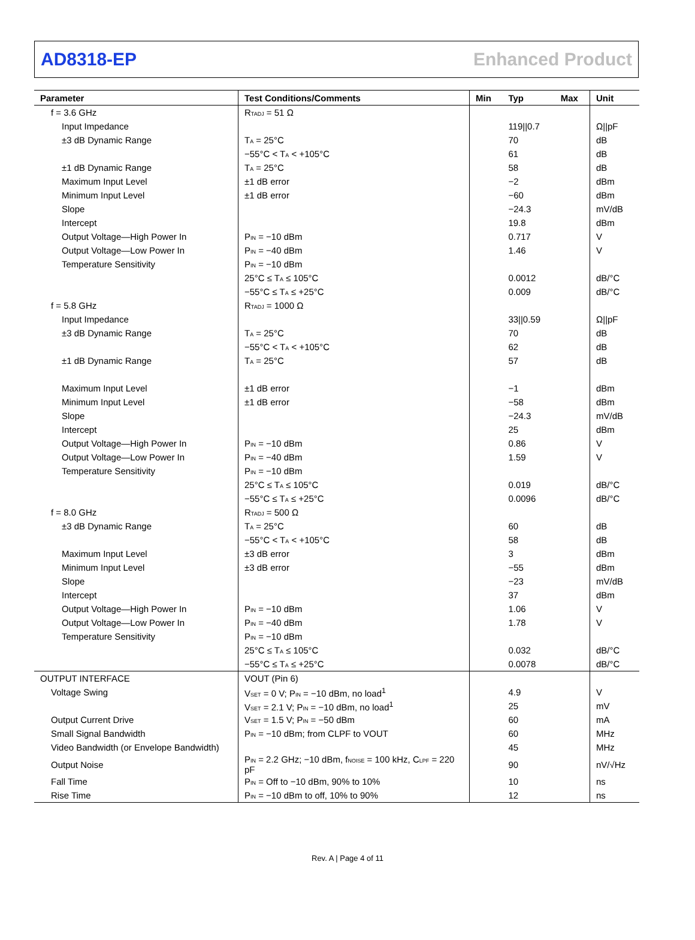AD8318-EP Enhanced Product
| Parameter | Test Conditions/Comments | Min | Typ | Max | Unit |
| --- | --- | --- | --- | --- | --- |
| f = 3.6 GHz | R<sub>TADJ</sub> = 51 Ω | | | | |
| Input Impedance | | | 119//0.7 | | Ω//pF |
| ±3 dB Dynamic Range | T<sub>A</sub> = 25°C | | 70 | | dB |
| | −55°C < T<sub>A</sub> < +105°C | | 61 | | dB |
| ±1 dB Dynamic Range | T<sub>A</sub> = 25°C | | 58 | | dB |
| Maximum Input Level | ±1 dB error | | −2 | | dBm |
| Minimum Input Level | ±1 dB error | | −60 | | dBm |
| Slope | | | −24.3 | | mV/dB |
| Intercept | | | 19.8 | | dBm |
| Output Voltage—High Power In | P<sub>IN</sub> = −10 dBm | | 0.717 | | V |
| Output Voltage—Low Power In | P<sub>IN</sub> = −40 dBm | | 1.46 | | V |
| Temperature Sensitivity | P<sub>IN</sub> = −10 dBm | | | | |
| | 25°C ≤ T<sub>A</sub> ≤ 105°C | | 0.0012 | | dB/°C |
| | −55°C ≤ T<sub>A</sub> ≤ +25°C | | 0.009 | | dB/°C |
| f = 5.8 GHz | R<sub>TADJ</sub> = 1000 Ω | | | | |
| Input Impedance | | | 33//0.59 | | Ω//pF |
| ±3 dB Dynamic Range | T<sub>A</sub> = 25°C | | 70 | | dB |
| | −55°C < T<sub>A</sub> < +105°C | | 62 | | dB |
| ±1 dB Dynamic Range | T<sub>A</sub> = 25°C | | 57 | | dB |
| Maximum Input Level | ±1 dB error | | −1 | | dBm |
| Minimum Input Level | ±1 dB error | | −58 | | dBm |
| Slope | | | −24.3 | | mV/dB |
| Intercept | | | 25 | | dBm |
| Output Voltage—High Power In | P<sub>IN</sub> = −10 dBm | | 0.86 | | V |
| Output Voltage—Low Power In | P<sub>IN</sub> = −40 dBm | | 1.59 | | V |
| Temperature Sensitivity | P<sub>IN</sub> = −10 dBm | | | | |
| | 25°C ≤ T<sub>A</sub> ≤ 105°C | | 0.019 | | dB/°C |
| | −55°C ≤ T<sub>A</sub> ≤ +25°C | | 0.0096 | | dB/°C |
| f = 8.0 GHz | R<sub>TADJ</sub> = 500 Ω | | | | |
| ±3 dB Dynamic Range | T<sub>A</sub> = 25°C | | 60 | | dB |
| | −55°C < T<sub>A</sub> < +105°C | | 58 | | dB |
| Maximum Input Level | ±3 dB error | | 3 | | dBm |
| Minimum Input Level | ±3 dB error | | −55 | | dBm |
| Slope | | | −23 | | mV/dB |
| Intercept | | | 37 | | dBm |
| Output Voltage—High Power In | P<sub>IN</sub> = −10 dBm | | 1.06 | | V |
| Output Voltage—Low Power In | P<sub>IN</sub> = −40 dBm | | 1.78 | | V |
| Temperature Sensitivity | P<sub>IN</sub> = −10 dBm | | | | |
| | 25°C ≤ T<sub>A</sub> ≤ 105°C | | 0.032 | | dB/°C |
| | −55°C ≤ T<sub>A</sub> ≤ +25°C | | 0.0078 | | dB/°C |
| OUTPUT INTERFACE | VOUT (Pin 6) | | | | |
| Voltage Swing | V<sub>SET</sub> = 0 V; P<sub>IN</sub> = −10 dBm, no load<sup>1</sup> | | 4.9 | | V |
| | V<sub>SET</sub> = 2.1 V; P<sub>IN</sub> = −10 dBm, no load<sup>1</sup> | | 25 | | mV |
| Output Current Drive | V<sub>SET</sub> = 1.5 V; P<sub>IN</sub> = −50 dBm | | 60 | | mA |
| Small Signal Bandwidth | P<sub>IN</sub> = −10 dBm; from CLPF to VOUT | | 60 | | MHz |
| Video Bandwidth (or Envelope Bandwidth) | | | 45 | | MHz |
| Output Noise | P<sub>IN</sub> = 2.2 GHz; −10 dBm, f<sub>NOISE</sub> = 100 kHz, C<sub>LPF</sub> = 220 pF | | 90 | | nV/√Hz |
| Fall Time | P<sub>IN</sub> = Off to −10 dBm, 90% to 10% | | 10 | | ns |
| Rise Time | P<sub>IN</sub> = −10 dBm to off, 10% to 90% | | 12 | | ns |
Rev. A | Page 4 of 11